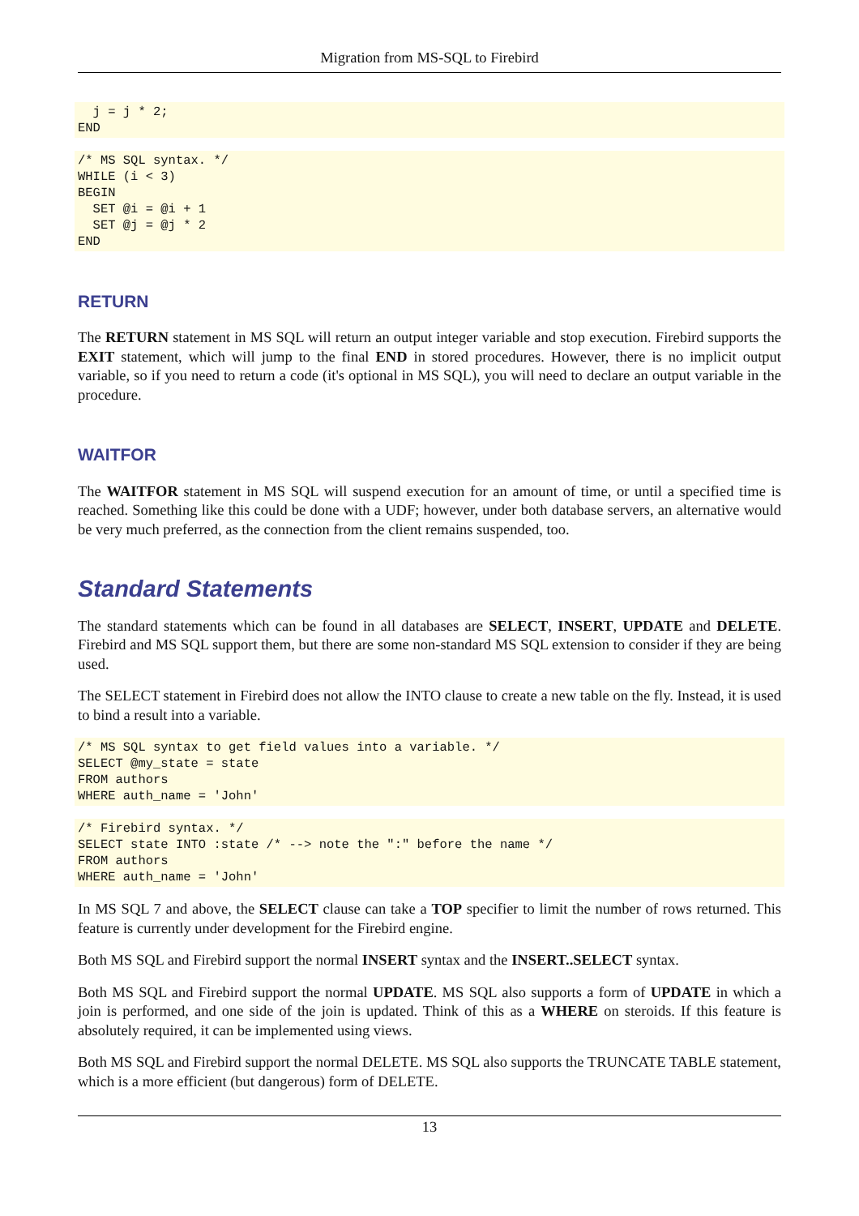Migration from MS-SQL to Firebird
  j = j * 2;
END
/* MS SQL syntax. */
WHILE (i < 3)
BEGIN
  SET @i = @i + 1
  SET @j = @j * 2
END
RETURN
The RETURN statement in MS SQL will return an output integer variable and stop execution. Firebird supports the EXIT statement, which will jump to the final END in stored procedures. However, there is no implicit output variable, so if you need to return a code (it's optional in MS SQL), you will need to declare an output variable in the procedure.
WAITFOR
The WAITFOR statement in MS SQL will suspend execution for an amount of time, or until a specified time is reached. Something like this could be done with a UDF; however, under both database servers, an alternative would be very much preferred, as the connection from the client remains suspended, too.
Standard Statements
The standard statements which can be found in all databases are SELECT, INSERT, UPDATE and DELETE. Firebird and MS SQL support them, but there are some non-standard MS SQL extension to consider if they are being used.
The SELECT statement in Firebird does not allow the INTO clause to create a new table on the fly. Instead, it is used to bind a result into a variable.
/* MS SQL syntax to get field values into a variable. */
SELECT @my_state = state
FROM authors
WHERE auth_name = 'John'
/* Firebird syntax. */
SELECT state INTO :state /* --> note the ":" before the name */
FROM authors
WHERE auth_name = 'John'
In MS SQL 7 and above, the SELECT clause can take a TOP specifier to limit the number of rows returned. This feature is currently under development for the Firebird engine.
Both MS SQL and Firebird support the normal INSERT syntax and the INSERT..SELECT syntax.
Both MS SQL and Firebird support the normal UPDATE. MS SQL also supports a form of UPDATE in which a join is performed, and one side of the join is updated. Think of this as a WHERE on steroids. If this feature is absolutely required, it can be implemented using views.
Both MS SQL and Firebird support the normal DELETE. MS SQL also supports the TRUNCATE TABLE statement, which is a more efficient (but dangerous) form of DELETE.
13